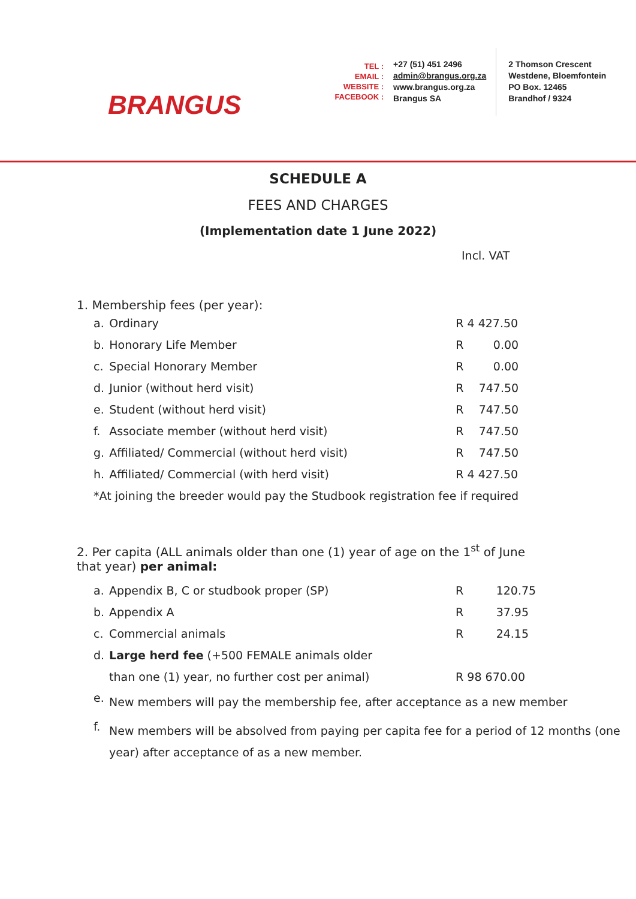BRANGUS
TEL :
EMAIL :
WEBSITE :
FACEBOOK :
+27 (51) 451 2496
admin@brangus.org.za
www.brangus.org.za
Brangus SA
2 Thomson Crescent
Westdene, Bloemfontein
PO Box. 12465
Brandhof / 9324
SCHEDULE A
FEES AND CHARGES
(Implementation date 1 June 2022)
Incl. VAT
1. Membership fees (per year):
| a. | Ordinary | R 4 427.50 | |
| b. | Honorary Life Member | R | 0.00 |
| c. | Special Honorary Member | R | 0.00 |
| d. | Junior (without herd visit) | R | 747.50 |
| e. | Student (without herd visit) | R | 747.50 |
| f. | Associate member (without herd visit) | R | 747.50 |
| g. | Affiliated/ Commercial (without herd visit) | R | 747.50 |
| h. | Affiliated/ Commercial (with herd visit) | R 4 427.50 | |
| *At joining the breeder would pay the Studbook registration fee if required | | | |
2. Per capita (ALL animals older than one (1) year of age on the 1<sup>st</sup> of June that year) per animal:
| a. | Appendix B, C or studbook proper (SP) | R | 120.75 |
| b. | Appendix A | R | 37.95 |
| c. | Commercial animals | R | 24.15 |
| d. | Large herd fee (+500 FEMALE animals older | | |
| | than one (1) year, no further cost per animal) | R 98 670.00 | |
| e. | New members will pay the membership fee, after acceptance as a new member | | |
| f. | New members will be absolved from paying per capita fee for a period of 12 months (one year) after acceptance of as a new member. | | |